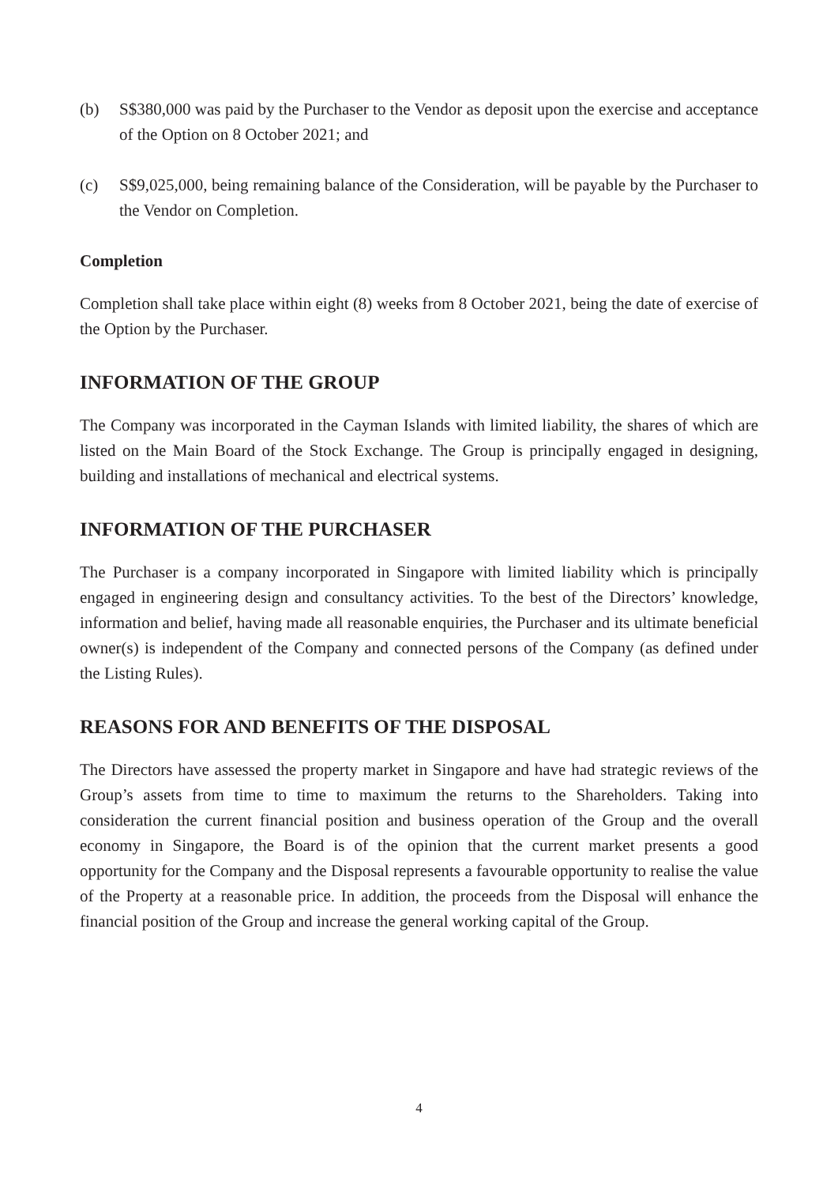(b) S$380,000 was paid by the Purchaser to the Vendor as deposit upon the exercise and acceptance of the Option on 8 October 2021; and
(c) S$9,025,000, being remaining balance of the Consideration, will be payable by the Purchaser to the Vendor on Completion.
Completion
Completion shall take place within eight (8) weeks from 8 October 2021, being the date of exercise of the Option by the Purchaser.
INFORMATION OF THE GROUP
The Company was incorporated in the Cayman Islands with limited liability, the shares of which are listed on the Main Board of the Stock Exchange. The Group is principally engaged in designing, building and installations of mechanical and electrical systems.
INFORMATION OF THE PURCHASER
The Purchaser is a company incorporated in Singapore with limited liability which is principally engaged in engineering design and consultancy activities. To the best of the Directors’ knowledge, information and belief, having made all reasonable enquiries, the Purchaser and its ultimate beneficial owner(s) is independent of the Company and connected persons of the Company (as defined under the Listing Rules).
REASONS FOR AND BENEFITS OF THE DISPOSAL
The Directors have assessed the property market in Singapore and have had strategic reviews of the Group’s assets from time to time to maximum the returns to the Shareholders. Taking into consideration the current financial position and business operation of the Group and the overall economy in Singapore, the Board is of the opinion that the current market presents a good opportunity for the Company and the Disposal represents a favourable opportunity to realise the value of the Property at a reasonable price. In addition, the proceeds from the Disposal will enhance the financial position of the Group and increase the general working capital of the Group.
4